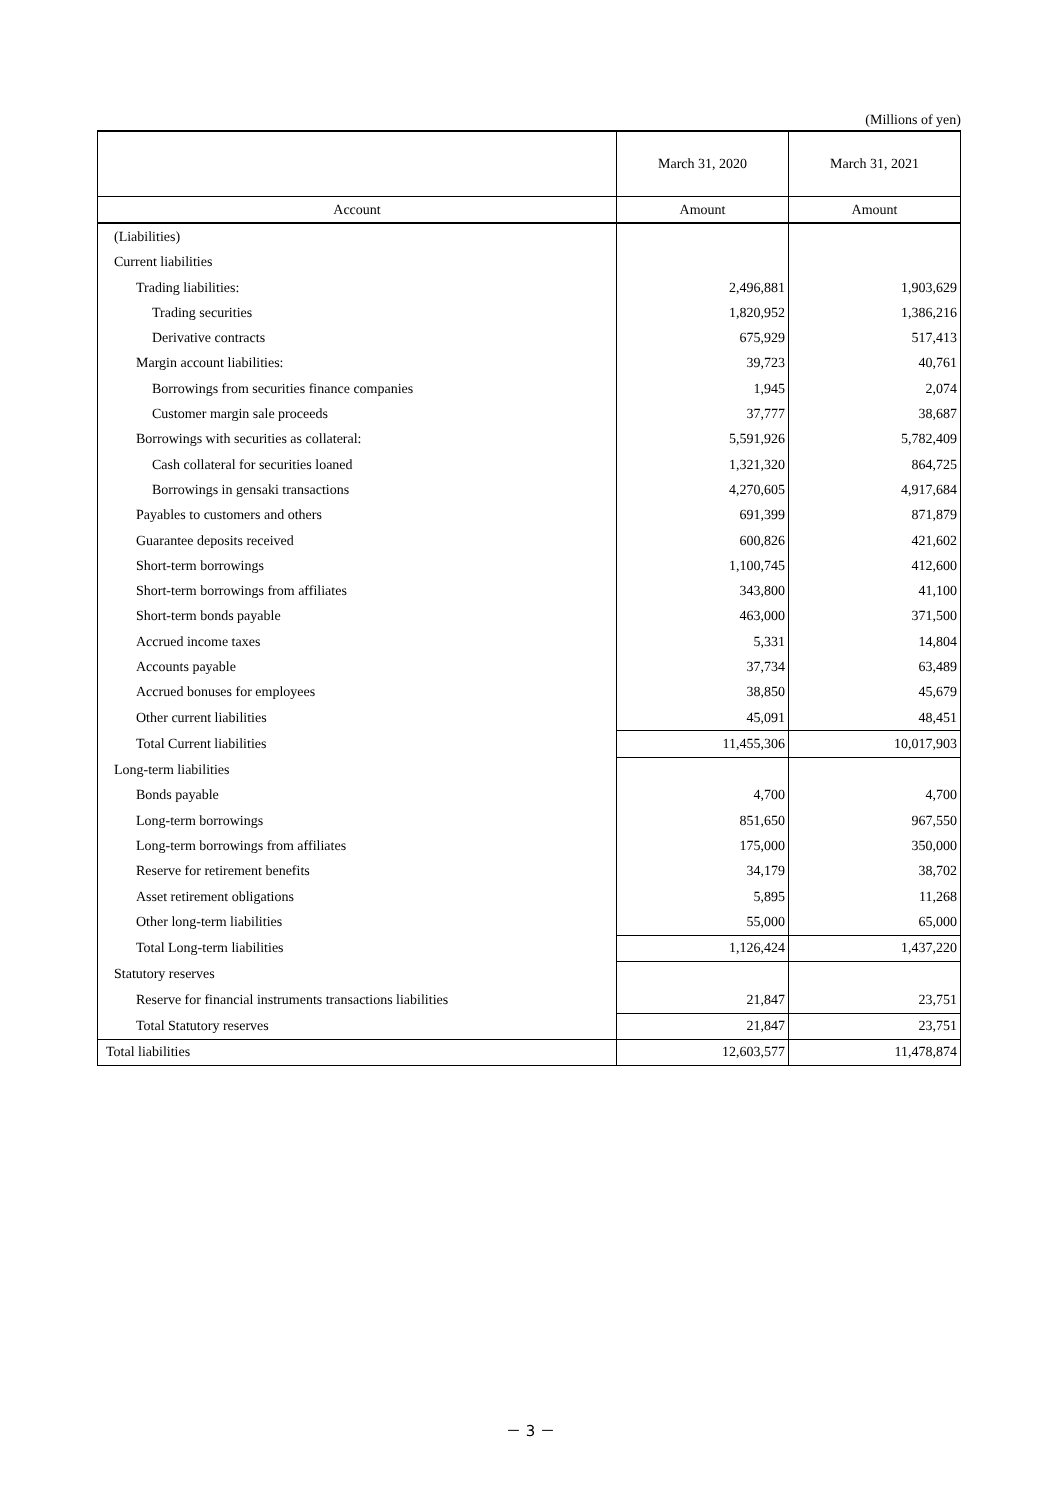(Millions of yen)
| | March 31, 2020 | March 31, 2021 |
| --- | --- | --- |
| Account | Amount | Amount |
| (Liabilities) | | |
| Current liabilities | | |
| Trading liabilities: | 2,496,881 | 1,903,629 |
| Trading securities | 1,820,952 | 1,386,216 |
| Derivative contracts | 675,929 | 517,413 |
| Margin account liabilities: | 39,723 | 40,761 |
| Borrowings from securities finance companies | 1,945 | 2,074 |
| Customer margin sale proceeds | 37,777 | 38,687 |
| Borrowings with securities as collateral: | 5,591,926 | 5,782,409 |
| Cash collateral for securities loaned | 1,321,320 | 864,725 |
| Borrowings in gensaki transactions | 4,270,605 | 4,917,684 |
| Payables to customers and others | 691,399 | 871,879 |
| Guarantee deposits received | 600,826 | 421,602 |
| Short-term borrowings | 1,100,745 | 412,600 |
| Short-term borrowings from affiliates | 343,800 | 41,100 |
| Short-term bonds payable | 463,000 | 371,500 |
| Accrued income taxes | 5,331 | 14,804 |
| Accounts payable | 37,734 | 63,489 |
| Accrued bonuses for employees | 38,850 | 45,679 |
| Other current liabilities | 45,091 | 48,451 |
| Total Current liabilities | 11,455,306 | 10,017,903 |
| Long-term liabilities | | |
| Bonds payable | 4,700 | 4,700 |
| Long-term borrowings | 851,650 | 967,550 |
| Long-term borrowings from affiliates | 175,000 | 350,000 |
| Reserve for retirement benefits | 34,179 | 38,702 |
| Asset retirement obligations | 5,895 | 11,268 |
| Other long-term liabilities | 55,000 | 65,000 |
| Total Long-term liabilities | 1,126,424 | 1,437,220 |
| Statutory reserves | | |
| Reserve for financial instruments transactions liabilities | 21,847 | 23,751 |
| Total Statutory reserves | 21,847 | 23,751 |
| Total liabilities | 12,603,577 | 11,478,874 |
－ 3 －